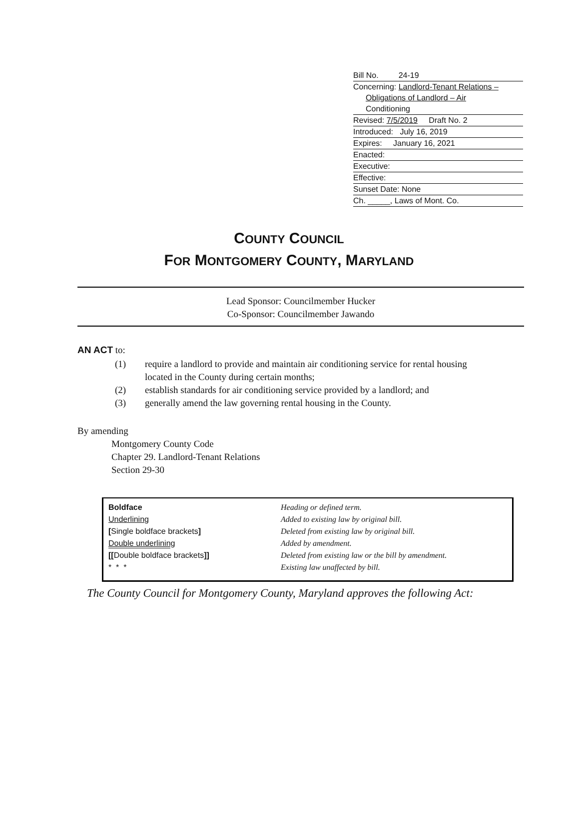Bill No. 24-19
Concerning: Landlord-Tenant Relations –
Obligations of Landlord – Air
Conditioning
Revised: 7/5/2019 Draft No. 2
Introduced: July 16, 2019
Expires: January 16, 2021
Enacted:
Executive:
Effective:
Sunset Date: None
Ch. _____, Laws of Mont. Co.
COUNTY COUNCIL
FOR MONTGOMERY COUNTY, MARYLAND
Lead Sponsor: Councilmember Hucker
Co-Sponsor: Councilmember Jawando
AN ACT to:
(1) require a landlord to provide and maintain air conditioning service for rental housing located in the County during certain months;
(2) establish standards for air conditioning service provided by a landlord; and
(3) generally amend the law governing rental housing in the County.
By amending
Montgomery County Code
Chapter 29. Landlord-Tenant Relations
Section 29-30
Boldface
Underlining
[Single boldface brackets]
Double underlining
[[Double boldface brackets]]
* * *
Heading or defined term.
Added to existing law by original bill.
Deleted from existing law by original bill.
Added by amendment.
Deleted from existing law or the bill by amendment.
Existing law unaffected by bill.
The County Council for Montgomery County, Maryland approves the following Act: